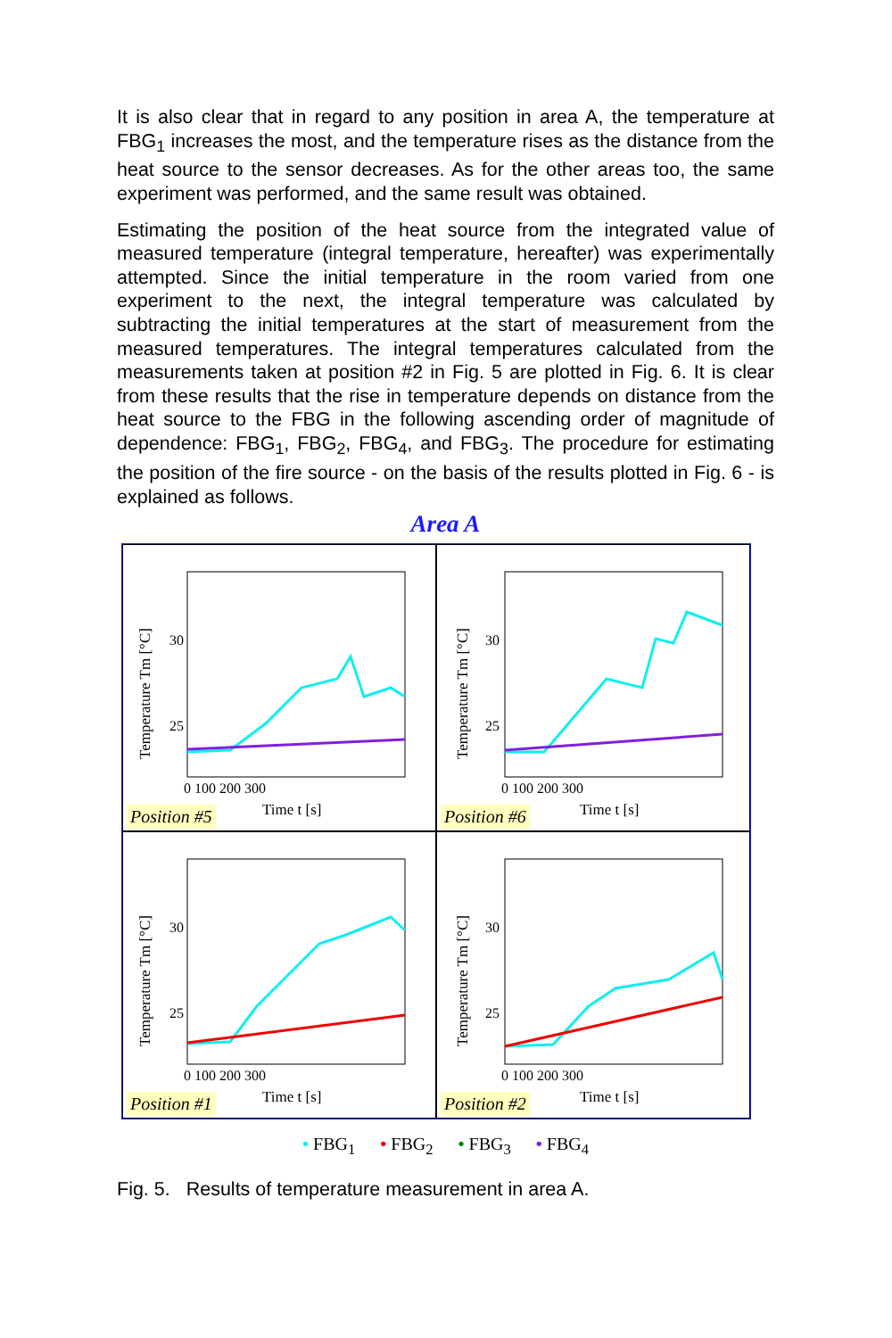It is also clear that in regard to any position in area A, the temperature at FBG<sub>1</sub> increases the most, and the temperature rises as the distance from the heat source to the sensor decreases. As for the other areas too, the same experiment was performed, and the same result was obtained.
Estimating the position of the heat source from the integrated value of measured temperature (integral temperature, hereafter) was experimentally attempted. Since the initial temperature in the room varied from one experiment to the next, the integral temperature was calculated by subtracting the initial temperatures at the start of measurement from the measured temperatures. The integral temperatures calculated from the measurements taken at position #2 in Fig. 5 are plotted in Fig. 6. It is clear from these results that the rise in temperature depends on distance from the heat source to the FBG in the following ascending order of magnitude of dependence: FBG<sub>1</sub>, FBG<sub>2</sub>, FBG<sub>4</sub>, and FBG<sub>3</sub>. The procedure for estimating the position of the fire source - on the basis of the results plotted in Fig. 6 - is explained as follows.
Area A
Temperature Tm [°C]
30
25
0 100 200 300
Time t [s]
Position #5
Temperature Tm [°C]
30
25
0 100 200 300
Time t [s]
Position #6
Temperature Tm [°C]
30
25
0 100 200 300
Time t [s]
Position #1
Temperature Tm [°C]
30
25
0 100 200 300
Time t [s]
Position #2
• FBG<sub>1</sub> • FBG<sub>2</sub> • FBG<sub>3</sub> • FBG<sub>4</sub>
Fig. 5. Results of temperature measurement in area A.